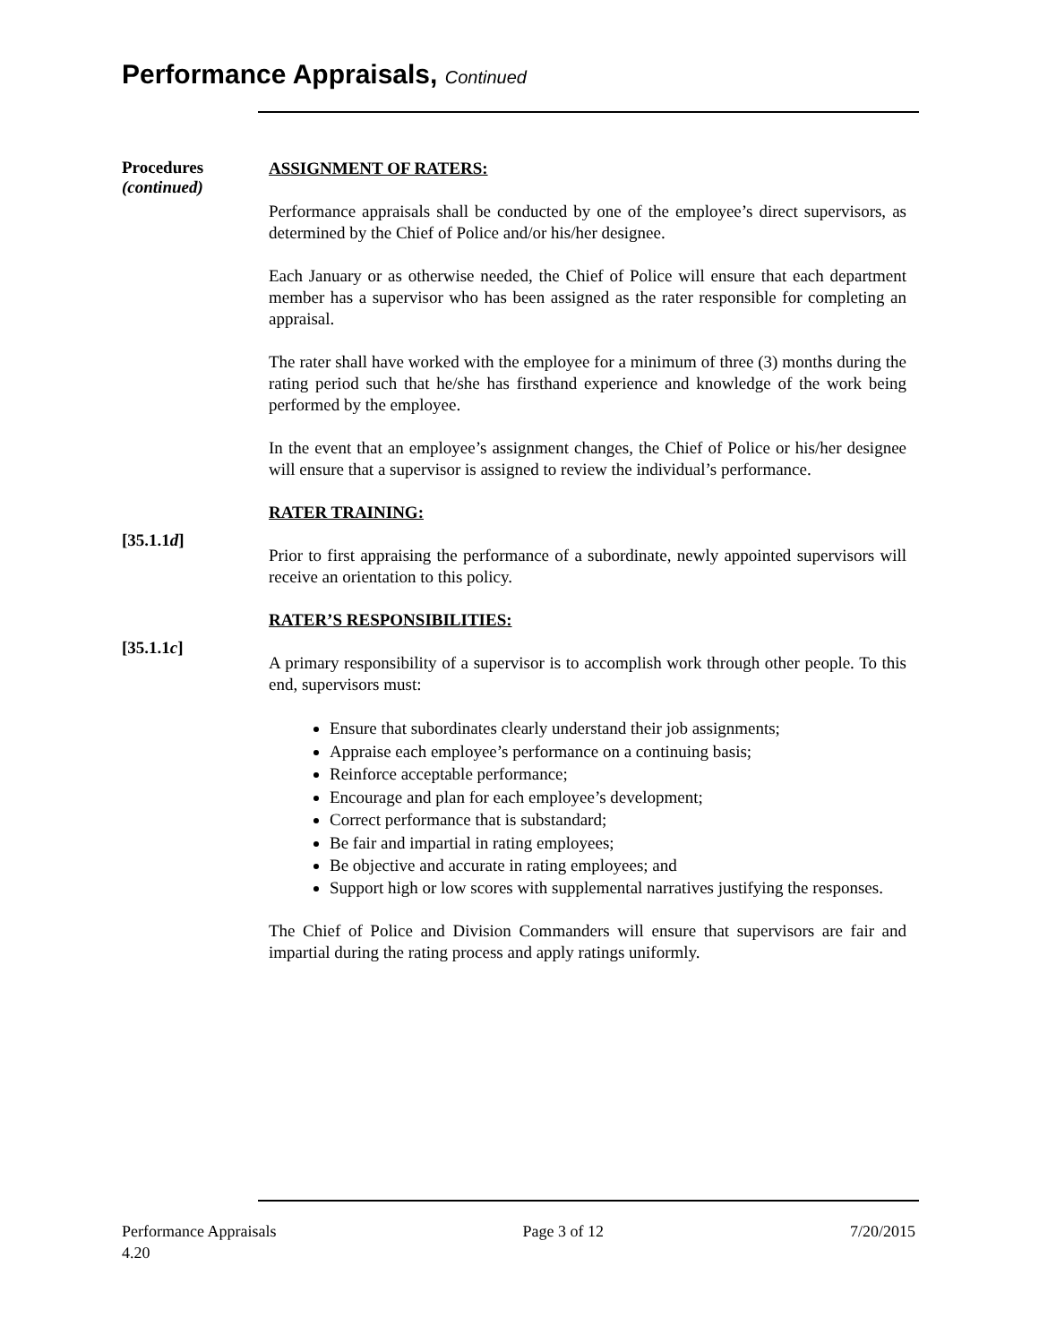Performance Appraisals, Continued
Procedures
(continued)
ASSIGNMENT OF RATERS:
Performance appraisals shall be conducted by one of the employee’s direct supervisors, as determined by the Chief of Police and/or his/her designee.
Each January or as otherwise needed, the Chief of Police will ensure that each department member has a supervisor who has been assigned as the rater responsible for completing an appraisal.
The rater shall have worked with the employee for a minimum of three (3) months during the rating period such that he/she has firsthand experience and knowledge of the work being performed by the employee.
In the event that an employee’s assignment changes, the Chief of Police or his/her designee will ensure that a supervisor is assigned to review the individual’s performance.
RATER TRAINING:
[35.1.1d]
Prior to first appraising the performance of a subordinate, newly appointed supervisors will receive an orientation to this policy.
RATER’S RESPONSIBILITIES:
[35.1.1c]
A primary responsibility of a supervisor is to accomplish work through other people. To this end, supervisors must:
Ensure that subordinates clearly understand their job assignments;
Appraise each employee’s performance on a continuing basis;
Reinforce acceptable performance;
Encourage and plan for each employee’s development;
Correct performance that is substandard;
Be fair and impartial in rating employees;
Be objective and accurate in rating employees; and
Support high or low scores with supplemental narratives justifying the responses.
The Chief of Police and Division Commanders will ensure that supervisors are fair and impartial during the rating process and apply ratings uniformly.
Performance Appraisals
4.20
Page 3 of 12 7/20/2015